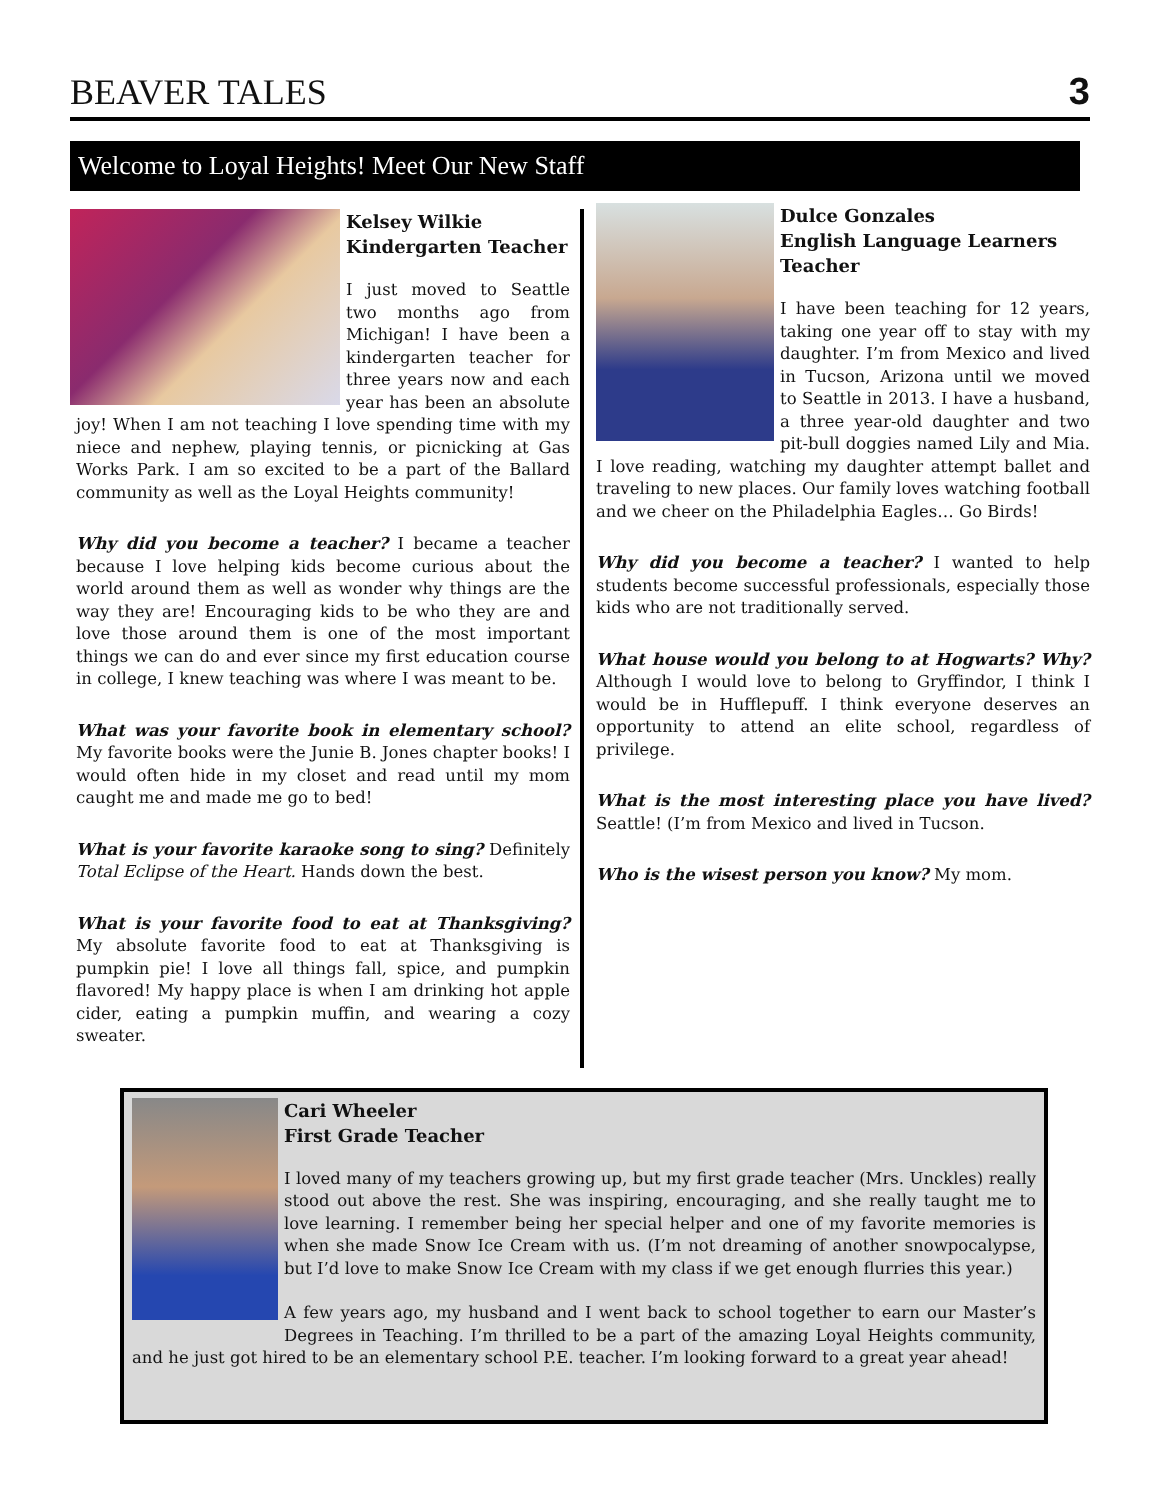BEAVER TALES
3
Welcome to Loyal Heights! Meet Our New Staff
Kelsey Wilkie
Kindergarten Teacher
I just moved to Seattle two months ago from Michigan! I have been a kindergarten teacher for three years now and each year has been an absolute joy! When I am not teaching I love spending time with my niece and nephew, playing tennis, or picnicking at Gas Works Park. I am so excited to be a part of the Ballard community as well as the Loyal Heights community!
Why did you become a teacher? I became a teacher because I love helping kids become curious about the world around them as well as wonder why things are the way they are! Encouraging kids to be who they are and love those around them is one of the most important things we can do and ever since my first education course in college, I knew teaching was where I was meant to be.
What was your favorite book in elementary school? My favorite books were the Junie B. Jones chapter books! I would often hide in my closet and read until my mom caught me and made me go to bed!
What is your favorite karaoke song to sing? Definitely Total Eclipse of the Heart. Hands down the best.
What is your favorite food to eat at Thanksgiving? My absolute favorite food to eat at Thanksgiving is pumpkin pie! I love all things fall, spice, and pumpkin flavored! My happy place is when I am drinking hot apple cider, eating a pumpkin muffin, and wearing a cozy sweater.
Dulce Gonzales
English Language Learners Teacher
I have been teaching for 12 years, taking one year off to stay with my daughter. I’m from Mexico and lived in Tucson, Arizona until we moved to Seattle in 2013. I have a husband, a three year-old daughter and two pit-bull doggies named Lily and Mia. I love reading, watching my daughter attempt ballet and traveling to new places. Our family loves watching football and we cheer on the Philadelphia Eagles… Go Birds!
Why did you become a teacher? I wanted to help students become successful professionals, especially those kids who are not traditionally served.
What house would you belong to at Hogwarts? Why? Although I would love to belong to Gryffindor, I think I would be in Hufflepuff. I think everyone deserves an opportunity to attend an elite school, regardless of privilege.
What is the most interesting place you have lived? Seattle! (I’m from Mexico and lived in Tucson.
Who is the wisest person you know? My mom.
Cari Wheeler
First Grade Teacher
I loved many of my teachers growing up, but my first grade teacher (Mrs. Unckles) really stood out above the rest. She was inspiring, encouraging, and she really taught me to love learning. I remember being her special helper and one of my favorite memories is when she made Snow Ice Cream with us. (I’m not dreaming of another snowpocalypse, but I’d love to make Snow Ice Cream with my class if we get enough flurries this year.)
A few years ago, my husband and I went back to school together to earn our Master’s Degrees in Teaching. I’m thrilled to be a part of the amazing Loyal Heights community, and he just got hired to be an elementary school P.E. teacher. I’m looking forward to a great year ahead!